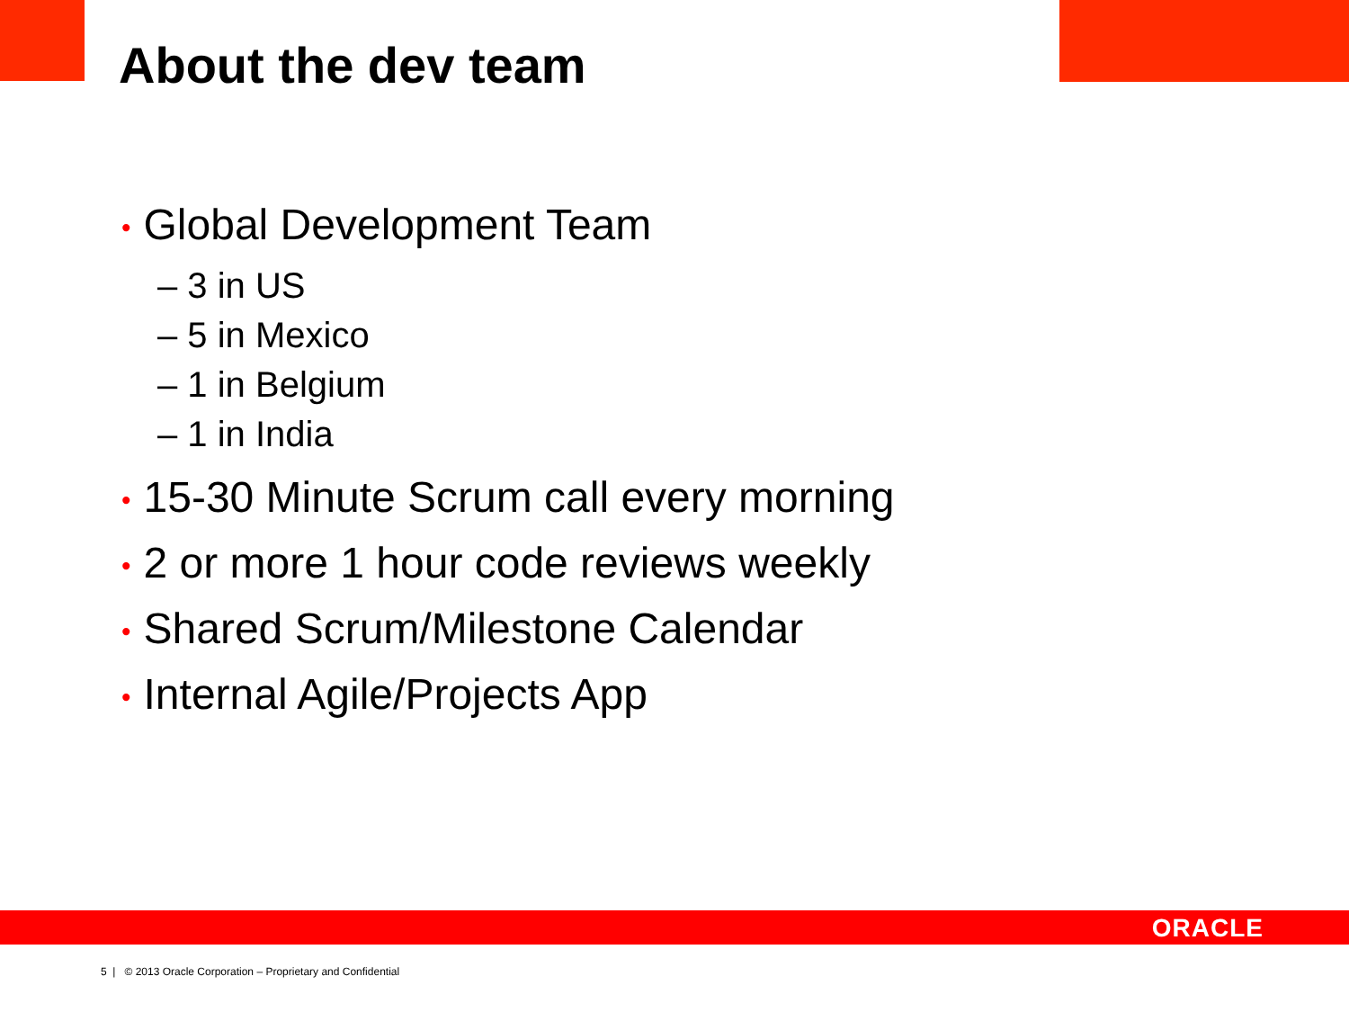About the dev team
• Global Development Team
– 3 in US
– 5 in Mexico
– 1 in Belgium
– 1 in India
• 15-30 Minute Scrum call every morning
• 2 or more 1 hour code reviews weekly
• Shared Scrum/Milestone Calendar
• Internal Agile/Projects App
ORACLE
5 | © 2013 Oracle Corporation – Proprietary and Confidential